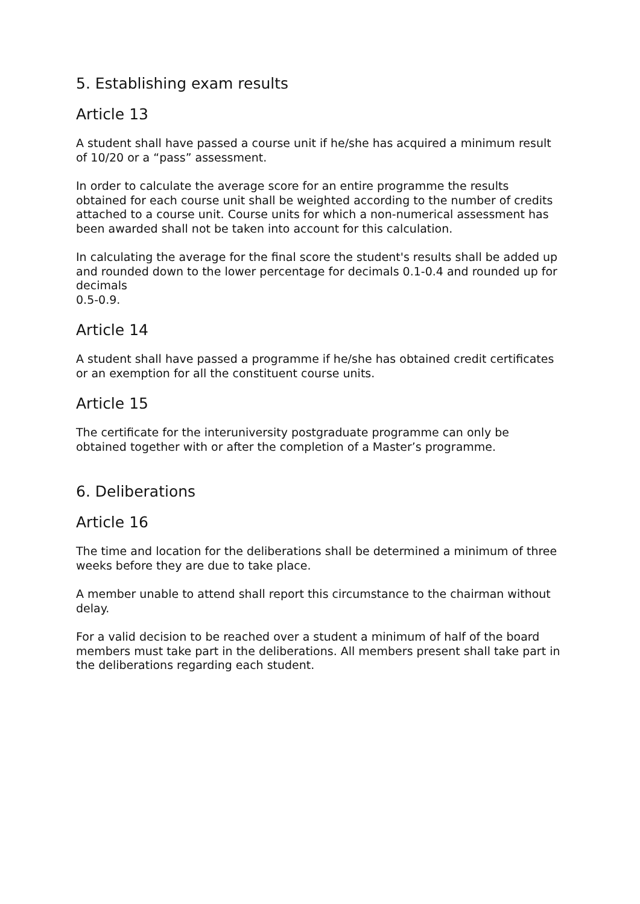5. Establishing exam results
Article 13
A student shall have passed a course unit if he/she has acquired a minimum result of 10/20 or a “pass” assessment.
In order to calculate the average score for an entire programme the results obtained for each course unit shall be weighted according to the number of credits attached to a course unit. Course units for which a non-numerical assessment has been awarded shall not be taken into account for this calculation.
In calculating the average for the final score the student's results shall be added up and rounded down to the lower percentage for decimals 0.1-0.4 and rounded up for decimals
0.5-0.9.
Article 14
A student shall have passed a programme if he/she has obtained credit certificates or an exemption for all the constituent course units.
Article 15
The certificate for the interuniversity postgraduate programme can only be obtained together with or after the completion of a Master’s programme.
6. Deliberations
Article 16
The time and location for the deliberations shall be determined a minimum of three weeks before they are due to take place.
A member unable to attend shall report this circumstance to the chairman without delay.
For a valid decision to be reached over a student a minimum of half of the board members must take part in the deliberations. All members present shall take part in the deliberations regarding each student.